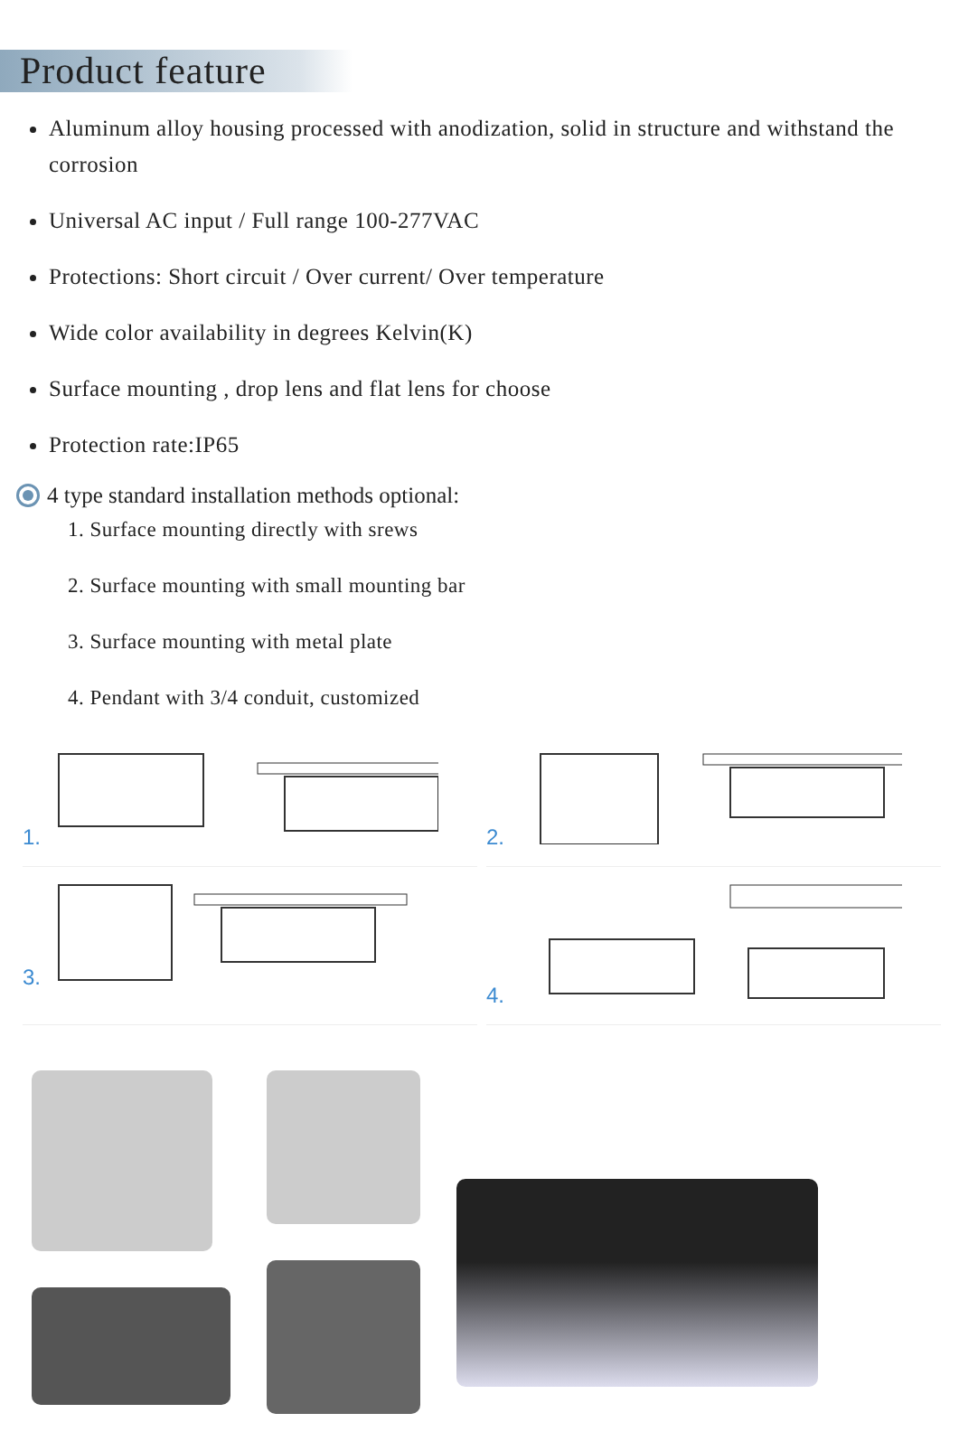Product feature
Aluminum alloy housing processed with anodization, solid in structure and withstand the corrosion
Universal AC input / Full range 100-277VAC
Protections: Short circuit / Over current/ Over temperature
Wide color availability in degrees Kelvin(K)
Surface mounting , drop lens and flat lens for choose
Protection rate:IP65
4 type standard installation methods optional:
1. Surface mounting directly with srews
2. Surface mounting with small mounting bar
3. Surface mounting with metal plate
4. Pendant with 3/4 conduit, customized
1.
2.
3.
4.